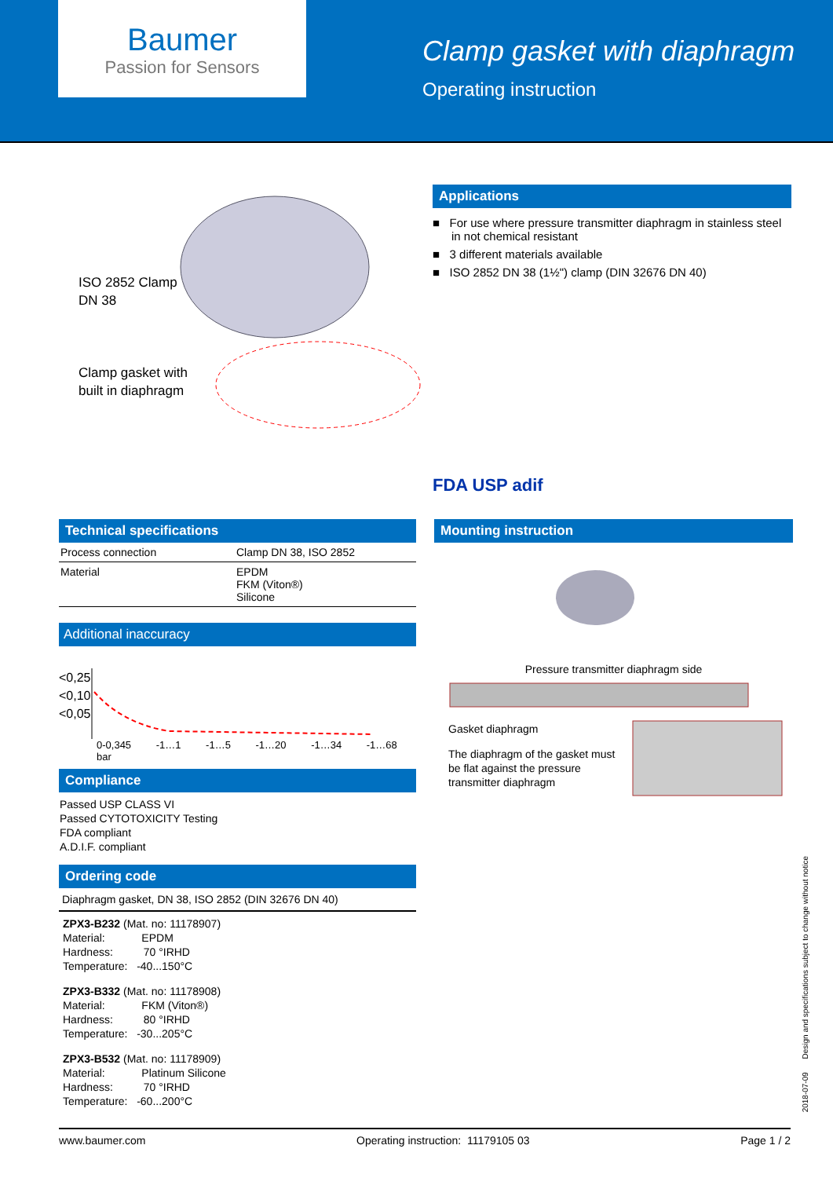Baumer
Passion for Sensors
Clamp gasket with diaphragm
Operating instruction
ISO 2852 Clamp
DN 38
Clamp gasket with
built in diaphragm
Applications
■ For use where pressure transmitter diaphragm in stainless steel in not chemical resistant
■ 3 different materials available
■ ISO 2852 DN 38 (1½") clamp (DIN 32676 DN 40)
FDA USP adif
Technical specifications
| Process connection | Clamp DN 38, ISO 2852 |
| Material | EPDM FKM (Viton®) Silicone |
Additional inaccuracy
<0,25
<0,10
<0,05
0-0,345 -1…1 -1…5 -1…20 -1…34 -1…68 bar
Compliance
Passed USP CLASS VI
Passed CYTOTOXICITY Testing
FDA compliant
A.D.I.F. compliant
Ordering code
Diaphragm gasket, DN 38, ISO 2852 (DIN 32676 DN 40)
ZPX3-B232 (Mat. no: 11178907)
Material: EPDM
Hardness: 70 °IRHD
Temperature: -40...150°C
ZPX3-B332 (Mat. no: 11178908)
Material: FKM (Viton®)
Hardness: 80 °IRHD
Temperature: -30...205°C
ZPX3-B532 (Mat. no: 11178909)
Material: Platinum Silicone
Hardness: 70 °IRHD
Temperature: -60...200°C
Mounting instruction
Pressure transmitter diaphragm side
Gasket diaphragm
The diaphragm of the gasket must be flat against the pressure transmitter diaphragm
2018-07-09 Design and specifications subject to change without notice
www.baumer.com Operating instruction: 11179105 03 Page 1 / 2